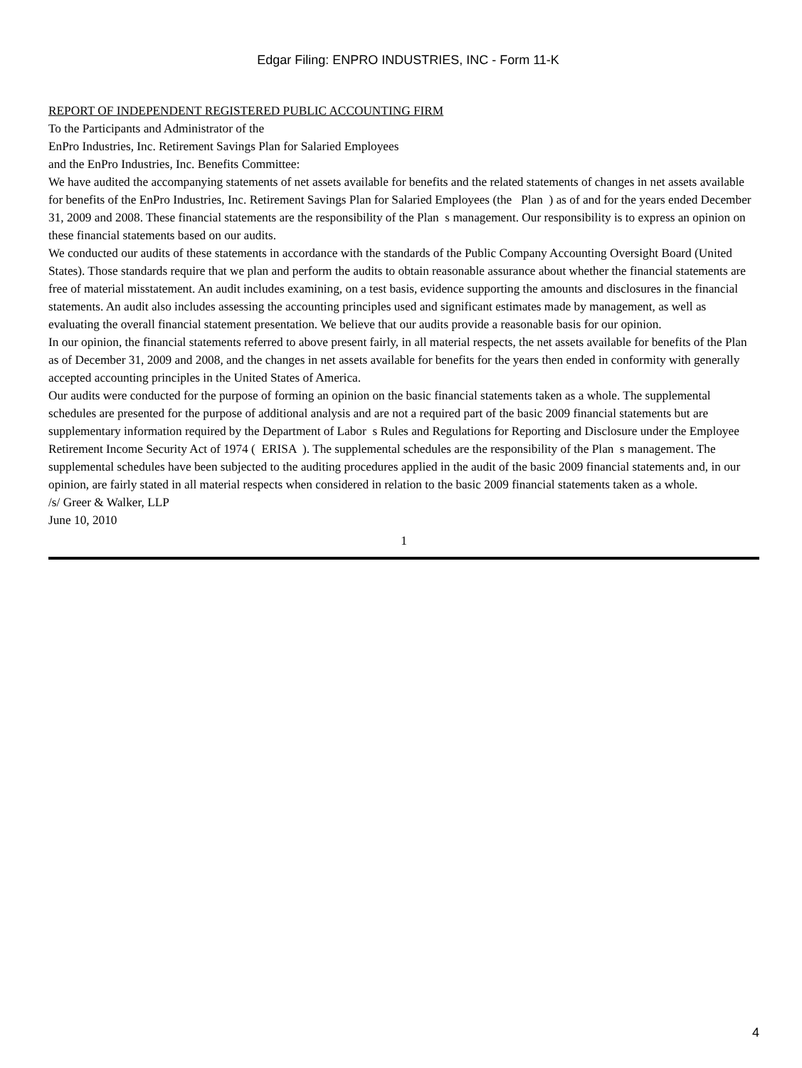Edgar Filing: ENPRO INDUSTRIES, INC - Form 11-K
REPORT OF INDEPENDENT REGISTERED PUBLIC ACCOUNTING FIRM
To the Participants and Administrator of the
EnPro Industries, Inc. Retirement Savings Plan for Salaried Employees
and the EnPro Industries, Inc. Benefits Committee:
We have audited the accompanying statements of net assets available for benefits and the related statements of changes in net assets available for benefits of the EnPro Industries, Inc. Retirement Savings Plan for Salaried Employees (the Plan ) as of and for the years ended December 31, 2009 and 2008. These financial statements are the responsibility of the Plan s management. Our responsibility is to express an opinion on these financial statements based on our audits.
We conducted our audits of these statements in accordance with the standards of the Public Company Accounting Oversight Board (United States). Those standards require that we plan and perform the audits to obtain reasonable assurance about whether the financial statements are free of material misstatement. An audit includes examining, on a test basis, evidence supporting the amounts and disclosures in the financial statements. An audit also includes assessing the accounting principles used and significant estimates made by management, as well as evaluating the overall financial statement presentation. We believe that our audits provide a reasonable basis for our opinion.
In our opinion, the financial statements referred to above present fairly, in all material respects, the net assets available for benefits of the Plan as of December 31, 2009 and 2008, and the changes in net assets available for benefits for the years then ended in conformity with generally accepted accounting principles in the United States of America.
Our audits were conducted for the purpose of forming an opinion on the basic financial statements taken as a whole. The supplemental schedules are presented for the purpose of additional analysis and are not a required part of the basic 2009 financial statements but are supplementary information required by the Department of Labor s Rules and Regulations for Reporting and Disclosure under the Employee Retirement Income Security Act of 1974 ( ERISA ). The supplemental schedules are the responsibility of the Plan s management. The supplemental schedules have been subjected to the auditing procedures applied in the audit of the basic 2009 financial statements and, in our opinion, are fairly stated in all material respects when considered in relation to the basic 2009 financial statements taken as a whole.
/s/ Greer & Walker, LLP
June 10, 2010
1
4